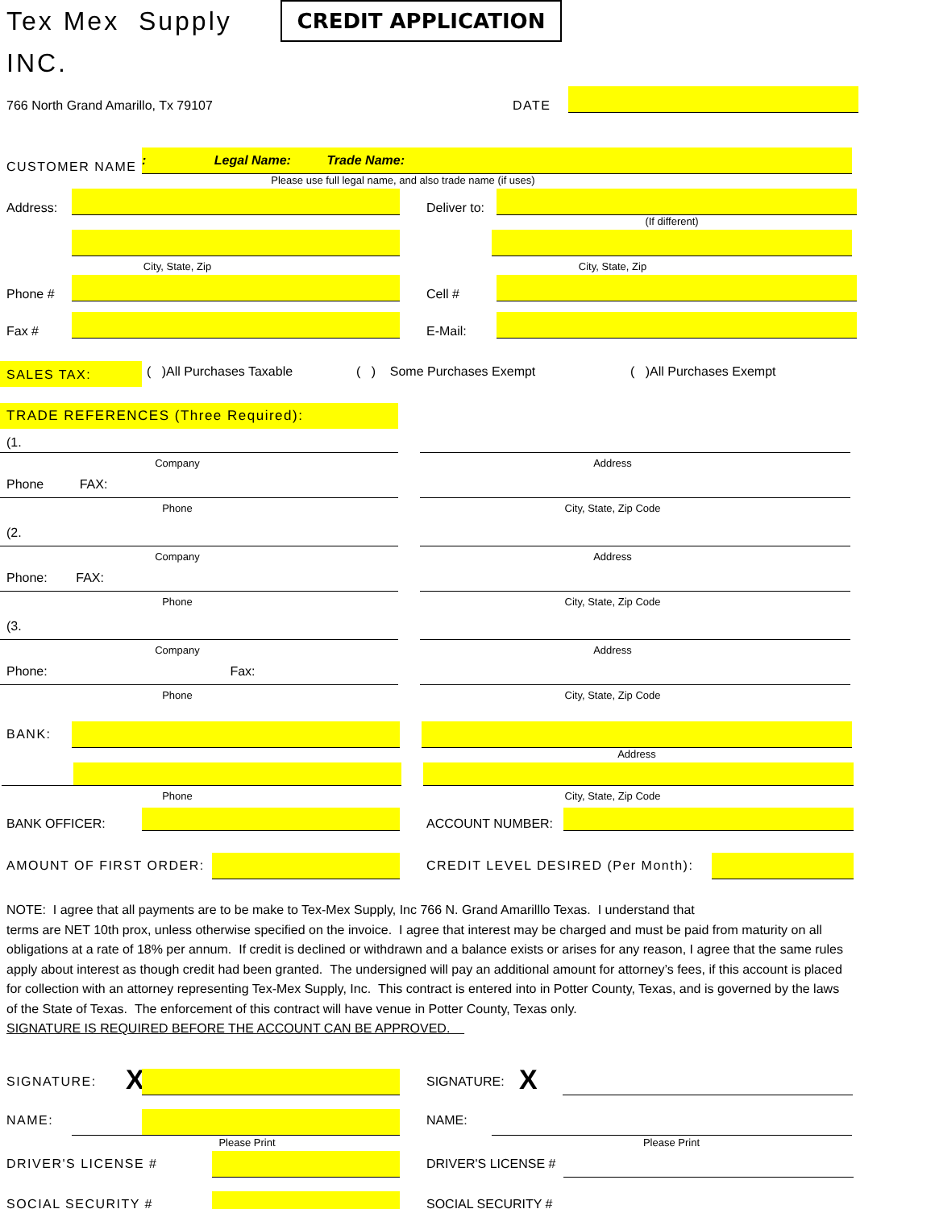Tex Mex Supply INC.
CREDIT APPLICATION
766 North Grand Amarillo, Tx 79107
DATE
CUSTOMER NAME
: Legal Name: Trade Name:
Please use full legal name, and also trade name (if uses)
Address:
Deliver to:
(If different)
City, State, Zip
City, State, Zip
Phone #
Cell #
Fax #
E-Mail:
SALES TAX:
( )All Purchases Taxable
( ) Some Purchases Exempt
( )All Purchases Exempt
TRADE REFERENCES (Three Required):
(1.
Company
Address
Phone FAX:
Phone
City, State, Zip Code
(2.
Company
Address
Phone: FAX:
Phone
City, State, Zip Code
(3.
Company
Address
Phone: Fax:
Phone
City, State, Zip Code
BANK:
Address
Phone
City, State, Zip Code
BANK OFFICER:
ACCOUNT NUMBER:
AMOUNT OF FIRST ORDER:
CREDIT LEVEL DESIRED (Per Month):
NOTE: I agree that all payments are to be make to Tex-Mex Supply, Inc 766 N. Grand Amarilllo Texas. I understand that
terms are NET 10th prox, unless otherwise specified on the invoice. I agree that interest may be charged and must be paid from maturity on all obligations at a rate of 18% per annum. If credit is declined or withdrawn and a balance exists or arises for any reason, I agree that the same rules apply about interest as though credit had been granted. The undersigned will pay an additional amount for attorney’s fees, if this account is placed for collection with an attorney representing Tex-Mex Supply, Inc. This contract is entered into in Potter County, Texas, and is governed by the laws of the State of Texas. The enforcement of this contract will have venue in Potter County, Texas only.
SIGNATURE IS REQUIRED BEFORE THE ACCOUNT CAN BE APPROVED.
SIGNATURE:
X
SIGNATURE:
X
NAME:
NAME:
Please Print
Please Print
DRIVER'S LICENSE #
DRIVER'S LICENSE #
SOCIAL SECURITY #
SOCIAL SECURITY #